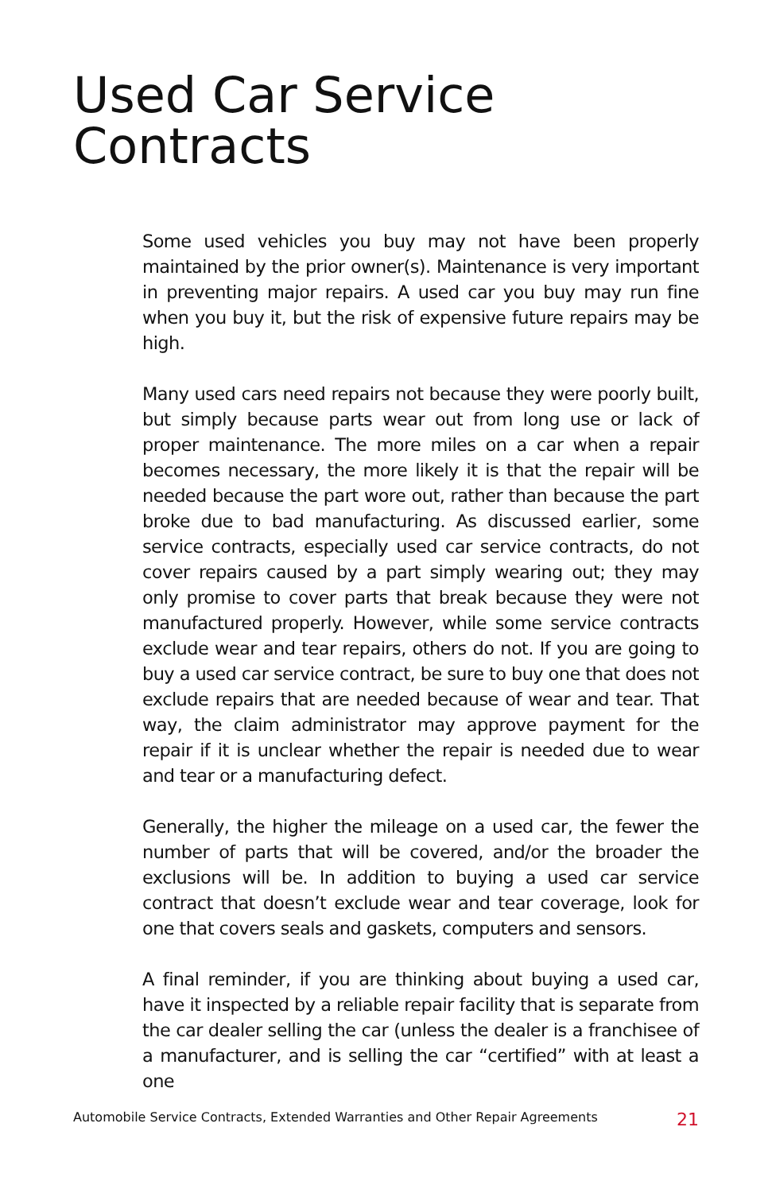Used Car Service
Contracts
Some used vehicles you buy may not have been properly maintained by the prior owner(s). Maintenance is very important in preventing major repairs. A used car you buy may run fine when you buy it, but the risk of expensive future repairs may be high.
Many used cars need repairs not because they were poorly built, but simply because parts wear out from long use or lack of proper maintenance. The more miles on a car when a repair becomes necessary, the more likely it is that the repair will be needed because the part wore out, rather than because the part broke due to bad manufacturing. As discussed earlier, some service contracts, especially used car service contracts, do not cover repairs caused by a part simply wearing out; they may only promise to cover parts that break because they were not manufactured properly. However, while some service contracts exclude wear and tear repairs, others do not. If you are going to buy a used car service contract, be sure to buy one that does not exclude repairs that are needed because of wear and tear. That way, the claim administrator may approve payment for the repair if it is unclear whether the repair is needed due to wear and tear or a manufacturing defect.
Generally, the higher the mileage on a used car, the fewer the number of parts that will be covered, and/or the broader the exclusions will be. In addition to buying a used car service contract that doesn’t exclude wear and tear coverage, look for one that covers seals and gaskets, computers and sensors.
A final reminder, if you are thinking about buying a used car, have it inspected by a reliable repair facility that is separate from the car dealer selling the car (unless the dealer is a franchisee of a manufacturer, and is selling the car “certified” with at least a one
Automobile Service Contracts, Extended Warranties and Other Repair Agreements 21